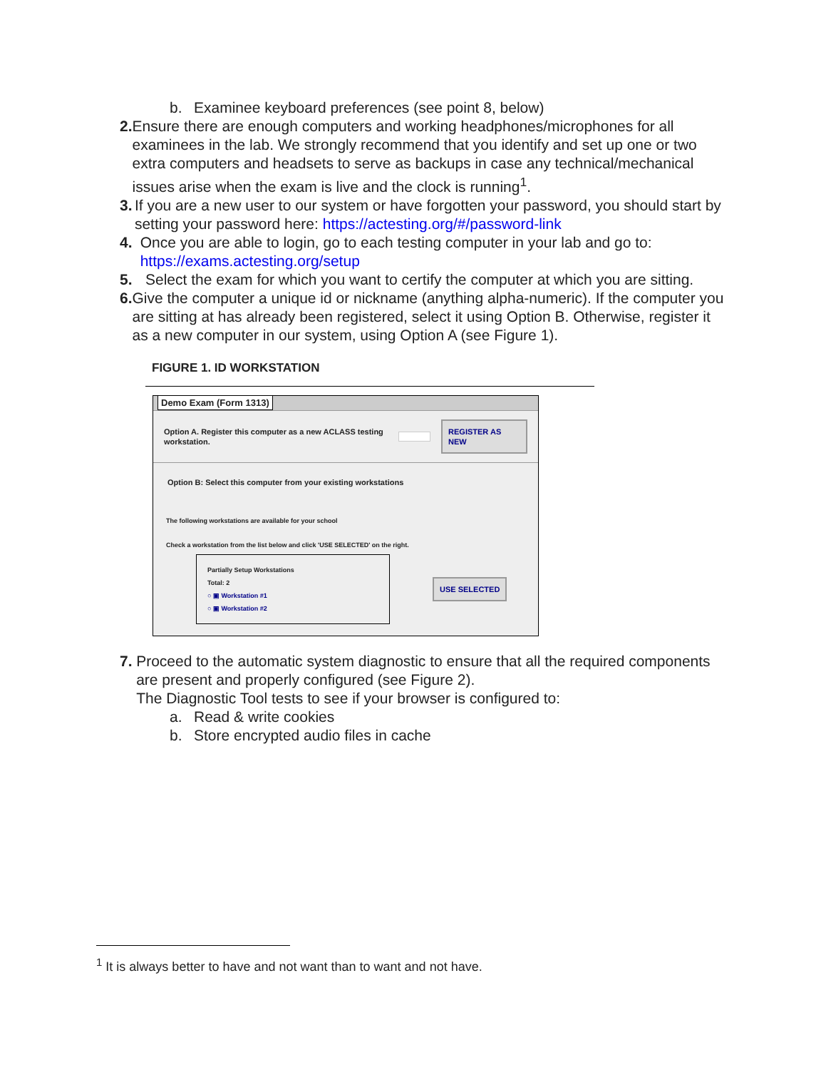b. Examinee keyboard preferences (see point 8, below)
2. Ensure there are enough computers and working headphones/microphones for all examinees in the lab. We strongly recommend that you identify and set up one or two extra computers and headsets to serve as backups in case any technical/mechanical issues arise when the exam is live and the clock is running<sup>1</sup>.
3. If you are a new user to our system or have forgotten your password, you should start by setting your password here: https://actesting.org/#/password-link
4. Once you are able to login, go to each testing computer in your lab and go to: https://exams.actesting.org/setup
5. Select the exam for which you want to certify the computer at which you are sitting.
6. Give the computer a unique id or nickname (anything alpha-numeric). If the computer you are sitting at has already been registered, select it using Option B. Otherwise, register it as a new computer in our system, using Option A (see Figure 1).
FIGURE 1. ID WORKSTATION
Demo Exam (Form 1313)
Option A. Register this computer as a new ACLASS testing workstation.
REGISTER AS NEW
Option B: Select this computer from your existing workstations
The following workstations are available for your school
Check a workstation from the list below and click 'USE SELECTED' on the right.
Partially Setup Workstations
Total: 2
○ ▣ Workstation #1
○ ▣ Workstation #2
USE SELECTED
7. Proceed to the automatic system diagnostic to ensure that all the required components are present and properly configured (see Figure 2).
The Diagnostic Tool tests to see if your browser is configured to:
a. Read & write cookies
b. Store encrypted audio files in cache
<sup>1</sup> It is always better to have and not want than to want and not have.